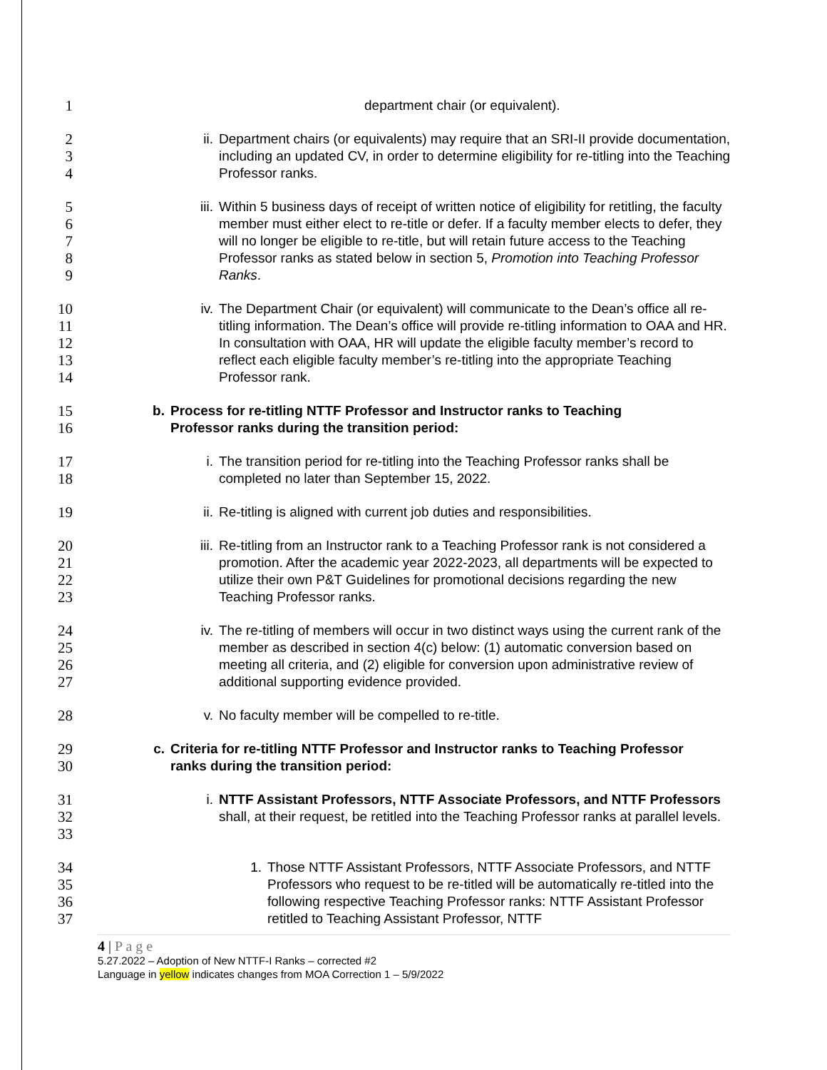1 department chair (or equivalent).
2
3
4
ii. Department chairs (or equivalents) may require that an SRI-II provide documentation, including an updated CV, in order to determine eligibility for re-titling into the Teaching Professor ranks.
5
6
7
8
9
iii. Within 5 business days of receipt of written notice of eligibility for retitling, the faculty member must either elect to re-title or defer. If a faculty member elects to defer, they will no longer be eligible to re-title, but will retain future access to the Teaching Professor ranks as stated below in section 5, Promotion into Teaching Professor Ranks.
10
11
12
13
14
iv. The Department Chair (or equivalent) will communicate to the Dean’s office all re-titling information. The Dean’s office will provide re-titling information to OAA and HR. In consultation with OAA, HR will update the eligible faculty member’s record to reflect each eligible faculty member’s re-titling into the appropriate Teaching Professor rank.
15
16
b. Process for re-titling NTTF Professor and Instructor ranks to Teaching Professor ranks during the transition period:
17
18
i. The transition period for re-titling into the Teaching Professor ranks shall be completed no later than September 15, 2022.
19 ii. Re-titling is aligned with current job duties and responsibilities.
20
21
22
23
iii. Re-titling from an Instructor rank to a Teaching Professor rank is not considered a promotion. After the academic year 2022-2023, all departments will be expected to utilize their own P&T Guidelines for promotional decisions regarding the new Teaching Professor ranks.
24
25
26
27
iv. The re-titling of members will occur in two distinct ways using the current rank of the member as described in section 4(c) below: (1) automatic conversion based on meeting all criteria, and (2) eligible for conversion upon administrative review of additional supporting evidence provided.
28 v. No faculty member will be compelled to re-title.
29
30
c. Criteria for re-titling NTTF Professor and Instructor ranks to Teaching Professor ranks during the transition period:
31
32
33
i. NTTF Assistant Professors, NTTF Associate Professors, and NTTF Professors shall, at their request, be retitled into the Teaching Professor ranks at parallel levels.
34
35
36
37
1. Those NTTF Assistant Professors, NTTF Associate Professors, and NTTF Professors who request to be re-titled will be automatically re-titled into the following respective Teaching Professor ranks: NTTF Assistant Professor retitled to Teaching Assistant Professor, NTTF
4 | P a g e
5.27.2022 – Adoption of New NTTF-I Ranks – corrected #2
Language in yellow indicates changes from MOA Correction 1 – 5/9/2022